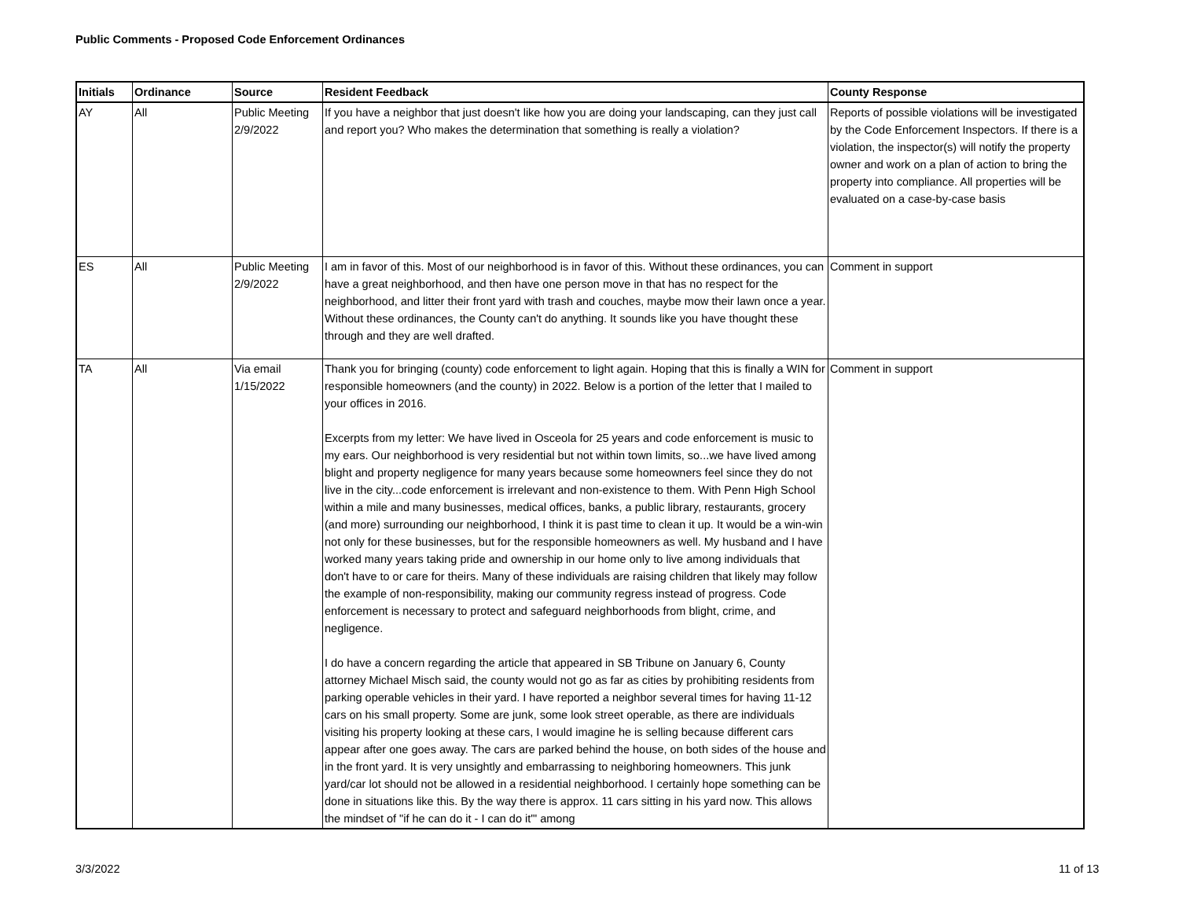Public Comments - Proposed Code Enforcement Ordinances
| Initials | Ordinance | Source | Resident Feedback | County Response |
| --- | --- | --- | --- | --- |
| AY | All | Public Meeting 2/9/2022 | If you have a neighbor that just doesn't like how you are doing your landscaping, can they just call and report you? Who makes the determination that something is really a violation? | Reports of possible violations will be investigated by the Code Enforcement Inspectors. If there is a violation, the inspector(s) will notify the property owner and work on a plan of action to bring the property into compliance. All properties will be evaluated on a case-by-case basis |
| ES | All | Public Meeting 2/9/2022 | I am in favor of this. Most of our neighborhood is in favor of this. Without these ordinances, you can have a great neighborhood, and then have one person move in that has no respect for the neighborhood, and litter their front yard with trash and couches, maybe mow their lawn once a year. Without these ordinances, the County can't do anything. It sounds like you have thought these through and they are well drafted. | Comment in support |
| TA | All | Via email 1/15/2022 | Thank you for bringing (county) code enforcement to light again. Hoping that this is finally a WIN for responsible homeowners (and the county) in 2022. Below is a portion of the letter that I mailed to your offices in 2016. Excerpts from my letter: We have lived in Osceola for 25 years and code enforcement is music to my ears. Our neighborhood is very residential but not within town limits, so...we have lived among blight and property negligence for many years because some homeowners feel since they do not live in the city...code enforcement is irrelevant and non-existence to them. With Penn High School within a mile and many businesses, medical offices, banks, a public library, restaurants, grocery (and more) surrounding our neighborhood, I think it is past time to clean it up. It would be a win-win not only for these businesses, but for the responsible homeowners as well. My husband and I have worked many years taking pride and ownership in our home only to live among individuals that don't have to or care for theirs. Many of these individuals are raising children that likely may follow the example of non-responsibility, making our community regress instead of progress. Code enforcement is necessary to protect and safeguard neighborhoods from blight, crime, and negligence. I do have a concern regarding the article that appeared in SB Tribune on January 6, County attorney Michael Misch said, the county would not go as far as cities by prohibiting residents from parking operable vehicles in their yard. I have reported a neighbor several times for having 11-12 cars on his small property. Some are junk, some look street operable, as there are individuals visiting his property looking at these cars, I would imagine he is selling because different cars appear after one goes away. The cars are parked behind the house, on both sides of the house and in the front yard. It is very unsightly and embarrassing to neighboring homeowners. This junk yard/car lot should not be allowed in a residential neighborhood. I certainly hope something can be done in situations like this. By the way there is approx. 11 cars sitting in his yard now. This allows the mindset of "if he can do it - I can do it'" among | Comment in support |
3/3/2022 11 of 13